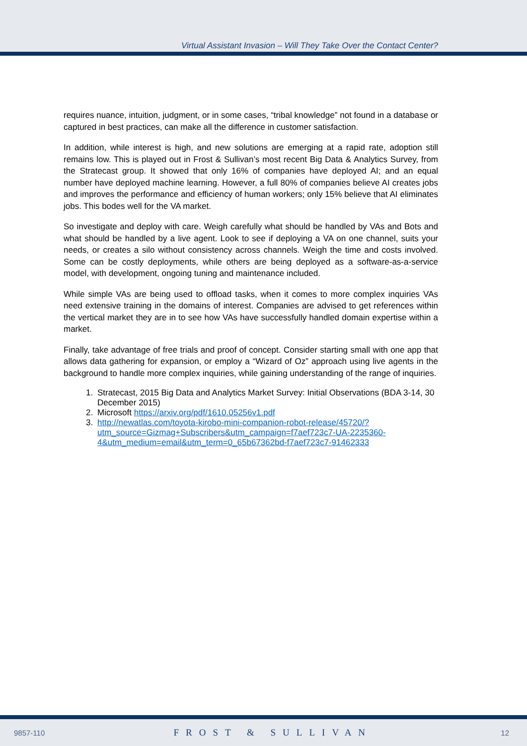Virtual Assistant Invasion – Will They Take Over the Contact Center?
requires nuance, intuition, judgment, or in some cases, “tribal knowledge” not found in a database or captured in best practices, can make all the difference in customer satisfaction.
In addition, while interest is high, and new solutions are emerging at a rapid rate, adoption still remains low. This is played out in Frost & Sullivan’s most recent Big Data & Analytics Survey, from the Stratecast group. It showed that only 16% of companies have deployed AI; and an equal number have deployed machine learning. However, a full 80% of companies believe AI creates jobs and improves the performance and efficiency of human workers; only 15% believe that AI eliminates jobs. This bodes well for the VA market.
So investigate and deploy with care. Weigh carefully what should be handled by VAs and Bots and what should be handled by a live agent. Look to see if deploying a VA on one channel, suits your needs, or creates a silo without consistency across channels. Weigh the time and costs involved. Some can be costly deployments, while others are being deployed as a software-as-a-service model, with development, ongoing tuning and maintenance included.
While simple VAs are being used to offload tasks, when it comes to more complex inquiries VAs need extensive training in the domains of interest. Companies are advised to get references within the vertical market they are in to see how VAs have successfully handled domain expertise within a market.
Finally, take advantage of free trials and proof of concept. Consider starting small with one app that allows data gathering for expansion, or employ a “Wizard of Oz” approach using live agents in the background to handle more complex inquiries, while gaining understanding of the range of inquiries.
1. Stratecast, 2015 Big Data and Analytics Market Survey: Initial Observations (BDA 3-14, 30 December 2015)
2. Microsoft https://arxiv.org/pdf/1610.05256v1.pdf
3. http://newatlas.com/toyota-kirobo-mini-companion-robot-release/45720/?utm_source=Gizmag+Subscribers&utm_campaign=f7aef723c7-UA-2235360-4&utm_medium=email&utm_term=0_65b67362bd-f7aef723c7-91462333
9857-110 FROST & SULLIVAN 12